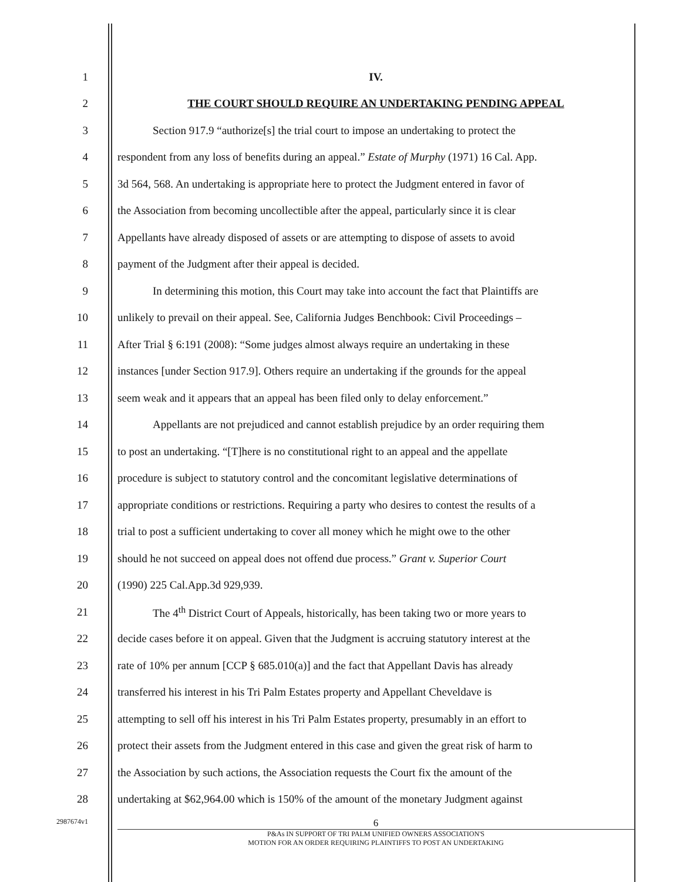1 IV.
2 THE COURT SHOULD REQUIRE AN UNDERTAKING PENDING APPEAL
3
Section 917.9 “authorize[s] the trial court to impose an undertaking to protect the
4
respondent from any loss of benefits during an appeal.” Estate of Murphy (1971) 16 Cal. App.
5
3d 564, 568. An undertaking is appropriate here to protect the Judgment entered in favor of
6
the Association from becoming uncollectible after the appeal, particularly since it is clear
7
Appellants have already disposed of assets or are attempting to dispose of assets to avoid
8 payment of the Judgment after their appeal is decided.
9
In determining this motion, this Court may take into account the fact that Plaintiffs are
10
unlikely to prevail on their appeal. See, California Judges Benchbook: Civil Proceedings –
11
After Trial § 6:191 (2008): “Some judges almost always require an undertaking in these
12
instances [under Section 917.9]. Others require an undertaking if the grounds for the appeal
13
seem weak and it appears that an appeal has been filed only to delay enforcement.”
14
Appellants are not prejudiced and cannot establish prejudice by an order requiring them
15
to post an undertaking. “[T]here is no constitutional right to an appeal and the appellate
16
procedure is subject to statutory control and the concomitant legislative determinations of
17
appropriate conditions or restrictions. Requiring a party who desires to contest the results of a
18
trial to post a sufficient undertaking to cover all money which he might owe to the other
19
should he not succeed on appeal does not offend due process.” Grant v. Superior Court
20 (1990) 225 Cal.App.3d 929,939.
21
The 4<sup>th</sup> District Court of Appeals, historically, has been taking two or more years to
22
decide cases before it on appeal. Given that the Judgment is accruing statutory interest at the
23
rate of 10% per annum [CCP § 685.010(a)] and the fact that Appellant Davis has already
24
transferred his interest in his Tri Palm Estates property and Appellant Cheveldave is
25
attempting to sell off his interest in his Tri Palm Estates property, presumably in an effort to
26
protect their assets from the Judgment entered in this case and given the great risk of harm to
27
the Association by such actions, the Association requests the Court fix the amount of the
28
undertaking at $62,964.00 which is 150% of the amount of the monetary Judgment against
2987674v1
6
P&As IN SUPPORT OF TRI PALM UNIFIED OWNERS ASSOCIATION'S
MOTION FOR AN ORDER REQUIRING PLAINTIFFS TO POST AN UNDERTAKING